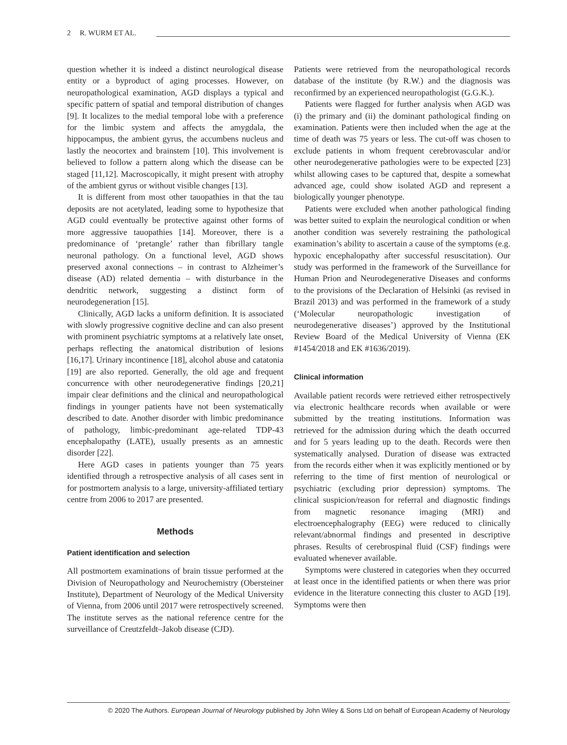2 R. WURM ET AL.
question whether it is indeed a distinct neurological disease entity or a byproduct of aging processes. However, on neuropathological examination, AGD displays a typical and specific pattern of spatial and temporal distribution of changes [9]. It localizes to the medial temporal lobe with a preference for the limbic system and affects the amygdala, the hippocampus, the ambient gyrus, the accumbens nucleus and lastly the neocortex and brainstem [10]. This involvement is believed to follow a pattern along which the disease can be staged [11,12]. Macroscopically, it might present with atrophy of the ambient gyrus or without visible changes [13].
It is different from most other tauopathies in that the tau deposits are not acetylated, leading some to hypothesize that AGD could eventually be protective against other forms of more aggressive tauopathies [14]. Moreover, there is a predominance of ‘pretangle’ rather than fibrillary tangle neuronal pathology. On a functional level, AGD shows preserved axonal connections – in contrast to Alzheimer’s disease (AD) related dementia – with disturbance in the dendritic network, suggesting a distinct form of neurodegeneration [15].
Clinically, AGD lacks a uniform definition. It is associated with slowly progressive cognitive decline and can also present with prominent psychiatric symptoms at a relatively late onset, perhaps reflecting the anatomical distribution of lesions [16,17]. Urinary incontinence [18], alcohol abuse and catatonia [19] are also reported. Generally, the old age and frequent concurrence with other neurodegenerative findings [20,21] impair clear definitions and the clinical and neuropathological findings in younger patients have not been systematically described to date. Another disorder with limbic predominance of pathology, limbic-predominant age-related TDP-43 encephalopathy (LATE), usually presents as an amnestic disorder [22].
Here AGD cases in patients younger than 75 years identified through a retrospective analysis of all cases sent in for postmortem analysis to a large, university-affiliated tertiary centre from 2006 to 2017 are presented.
Methods
Patient identification and selection
All postmortem examinations of brain tissue performed at the Division of Neuropathology and Neurochemistry (Obersteiner Institute), Department of Neurology of the Medical University of Vienna, from 2006 until 2017 were retrospectively screened. The institute serves as the national reference centre for the surveillance of Creutzfeldt–Jakob disease (CJD).
Patients were retrieved from the neuropathological records database of the institute (by R.W.) and the diagnosis was reconfirmed by an experienced neuropathologist (G.G.K.).
Patients were flagged for further analysis when AGD was (i) the primary and (ii) the dominant pathological finding on examination. Patients were then included when the age at the time of death was 75 years or less. The cut-off was chosen to exclude patients in whom frequent cerebrovascular and/or other neurodegenerative pathologies were to be expected [23] whilst allowing cases to be captured that, despite a somewhat advanced age, could show isolated AGD and represent a biologically younger phenotype.
Patients were excluded when another pathological finding was better suited to explain the neurological condition or when another condition was severely restraining the pathological examination’s ability to ascertain a cause of the symptoms (e.g. hypoxic encephalopathy after successful resuscitation). Our study was performed in the framework of the Surveillance for Human Prion and Neurodegenerative Diseases and conforms to the provisions of the Declaration of Helsinki (as revised in Brazil 2013) and was performed in the framework of a study (‘Molecular neuropathologic investigation of neurodegenerative diseases’) approved by the Institutional Review Board of the Medical University of Vienna (EK #1454/2018 and EK #1636/2019).
Clinical information
Available patient records were retrieved either retrospectively via electronic healthcare records when available or were submitted by the treating institutions. Information was retrieved for the admission during which the death occurred and for 5 years leading up to the death. Records were then systematically analysed. Duration of disease was extracted from the records either when it was explicitly mentioned or by referring to the time of first mention of neurological or psychiatric (excluding prior depression) symptoms. The clinical suspicion/reason for referral and diagnostic findings from magnetic resonance imaging (MRI) and electroencephalography (EEG) were reduced to clinically relevant/abnormal findings and presented in descriptive phrases. Results of cerebrospinal fluid (CSF) findings were evaluated whenever available.
Symptoms were clustered in categories when they occurred at least once in the identified patients or when there was prior evidence in the literature connecting this cluster to AGD [19]. Symptoms were then
© 2020 The Authors. European Journal of Neurology published by John Wiley & Sons Ltd on behalf of European Academy of Neurology